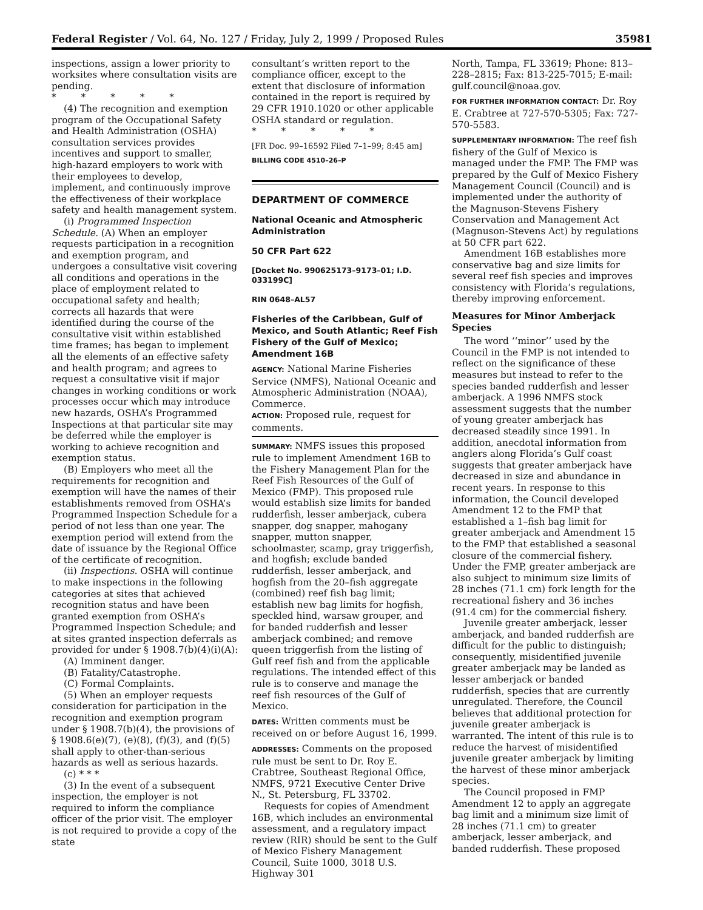Federal Register / Vol. 64, No. 127 / Friday, July 2, 1999 / Proposed Rules 35981
inspections, assign a lower priority to worksites where consultation visits are pending.
* * * * *
(4) The recognition and exemption program of the Occupational Safety and Health Administration (OSHA) consultation services provides incentives and support to smaller, high-hazard employers to work with their employees to develop, implement, and continuously improve the effectiveness of their workplace safety and health management system.
(i) Programmed Inspection Schedule. (A) When an employer requests participation in a recognition and exemption program, and undergoes a consultative visit covering all conditions and operations in the place of employment related to occupational safety and health; corrects all hazards that were identified during the course of the consultative visit within established time frames; has began to implement all the elements of an effective safety and health program; and agrees to request a consultative visit if major changes in working conditions or work processes occur which may introduce new hazards, OSHA’s Programmed Inspections at that particular site may be deferred while the employer is working to achieve recognition and exemption status.
(B) Employers who meet all the requirements for recognition and exemption will have the names of their establishments removed from OSHA’s Programmed Inspection Schedule for a period of not less than one year. The exemption period will extend from the date of issuance by the Regional Office of the certificate of recognition.
(ii) Inspections. OSHA will continue to make inspections in the following categories at sites that achieved recognition status and have been granted exemption from OSHA’s Programmed Inspection Schedule; and at sites granted inspection deferrals as provided for under § 1908.7(b)(4)(i)(A):
(A) Imminent danger.
(B) Fatality/Catastrophe.
(C) Formal Complaints.
(5) When an employer requests consideration for participation in the recognition and exemption program under § 1908.7(b)(4), the provisions of § 1908.6(e)(7), (e)(8), (f)(3), and (f)(5) shall apply to other-than-serious hazards as well as serious hazards.
(c) * * *
(3) In the event of a subsequent inspection, the employer is not required to inform the compliance officer of the prior visit. The employer is not required to provide a copy of the state
consultant’s written report to the compliance officer, except to the extent that disclosure of information contained in the report is required by 29 CFR 1910.1020 or other applicable OSHA standard or regulation.
* * * * *
[FR Doc. 99–16592 Filed 7–1–99; 8:45 am]
BILLING CODE 4510–26–P
DEPARTMENT OF COMMERCE
National Oceanic and Atmospheric Administration
50 CFR Part 622
[Docket No. 990625173–9173–01; I.D. 033199C]
RIN 0648–AL57
Fisheries of the Caribbean, Gulf of Mexico, and South Atlantic; Reef Fish Fishery of the Gulf of Mexico; Amendment 16B
AGENCY: National Marine Fisheries Service (NMFS), National Oceanic and Atmospheric Administration (NOAA), Commerce.
ACTION: Proposed rule, request for comments.
SUMMARY: NMFS issues this proposed rule to implement Amendment 16B to the Fishery Management Plan for the Reef Fish Resources of the Gulf of Mexico (FMP). This proposed rule would establish size limits for banded rudderfish, lesser amberjack, cubera snapper, dog snapper, mahogany snapper, mutton snapper, schoolmaster, scamp, gray triggerfish, and hogfish; exclude banded rudderfish, lesser amberjack, and hogfish from the 20–fish aggregate (combined) reef fish bag limit; establish new bag limits for hogfish, speckled hind, warsaw grouper, and for banded rudderfish and lesser amberjack combined; and remove queen triggerfish from the listing of Gulf reef fish and from the applicable regulations. The intended effect of this rule is to conserve and manage the reef fish resources of the Gulf of Mexico.
DATES: Written comments must be received on or before August 16, 1999.
ADDRESSES: Comments on the proposed rule must be sent to Dr. Roy E. Crabtree, Southeast Regional Office, NMFS, 9721 Executive Center Drive N., St. Petersburg, FL 33702.
Requests for copies of Amendment 16B, which includes an environmental assessment, and a regulatory impact review (RIR) should be sent to the Gulf of Mexico Fishery Management Council, Suite 1000, 3018 U.S. Highway 301
North, Tampa, FL 33619; Phone: 813–228–2815; Fax: 813-225-7015; E-mail: gulf.council@noaa.gov.
FOR FURTHER INFORMATION CONTACT: Dr. Roy E. Crabtree at 727-570-5305; Fax: 727-570-5583.
SUPPLEMENTARY INFORMATION: The reef fish fishery of the Gulf of Mexico is managed under the FMP. The FMP was prepared by the Gulf of Mexico Fishery Management Council (Council) and is implemented under the authority of the Magnuson-Stevens Fishery Conservation and Management Act (Magnuson-Stevens Act) by regulations at 50 CFR part 622.
Amendment 16B establishes more conservative bag and size limits for several reef fish species and improves consistency with Florida’s regulations, thereby improving enforcement.
Measures for Minor Amberjack Species
The word ‘‘minor’’ used by the Council in the FMP is not intended to reflect on the significance of these measures but instead to refer to the species banded rudderfish and lesser amberjack. A 1996 NMFS stock assessment suggests that the number of young greater amberjack has decreased steadily since 1991. In addition, anecdotal information from anglers along Florida’s Gulf coast suggests that greater amberjack have decreased in size and abundance in recent years. In response to this information, the Council developed Amendment 12 to the FMP that established a 1–fish bag limit for greater amberjack and Amendment 15 to the FMP that established a seasonal closure of the commercial fishery. Under the FMP, greater amberjack are also subject to minimum size limits of 28 inches (71.1 cm) fork length for the recreational fishery and 36 inches (91.4 cm) for the commercial fishery.
Juvenile greater amberjack, lesser amberjack, and banded rudderfish are difficult for the public to distinguish; consequently, misidentified juvenile greater amberjack may be landed as lesser amberjack or banded rudderfish, species that are currently unregulated. Therefore, the Council believes that additional protection for juvenile greater amberjack is warranted. The intent of this rule is to reduce the harvest of misidentified juvenile greater amberjack by limiting the harvest of these minor amberjack species.
The Council proposed in FMP Amendment 12 to apply an aggregate bag limit and a minimum size limit of 28 inches (71.1 cm) to greater amberjack, lesser amberjack, and banded rudderfish. These proposed